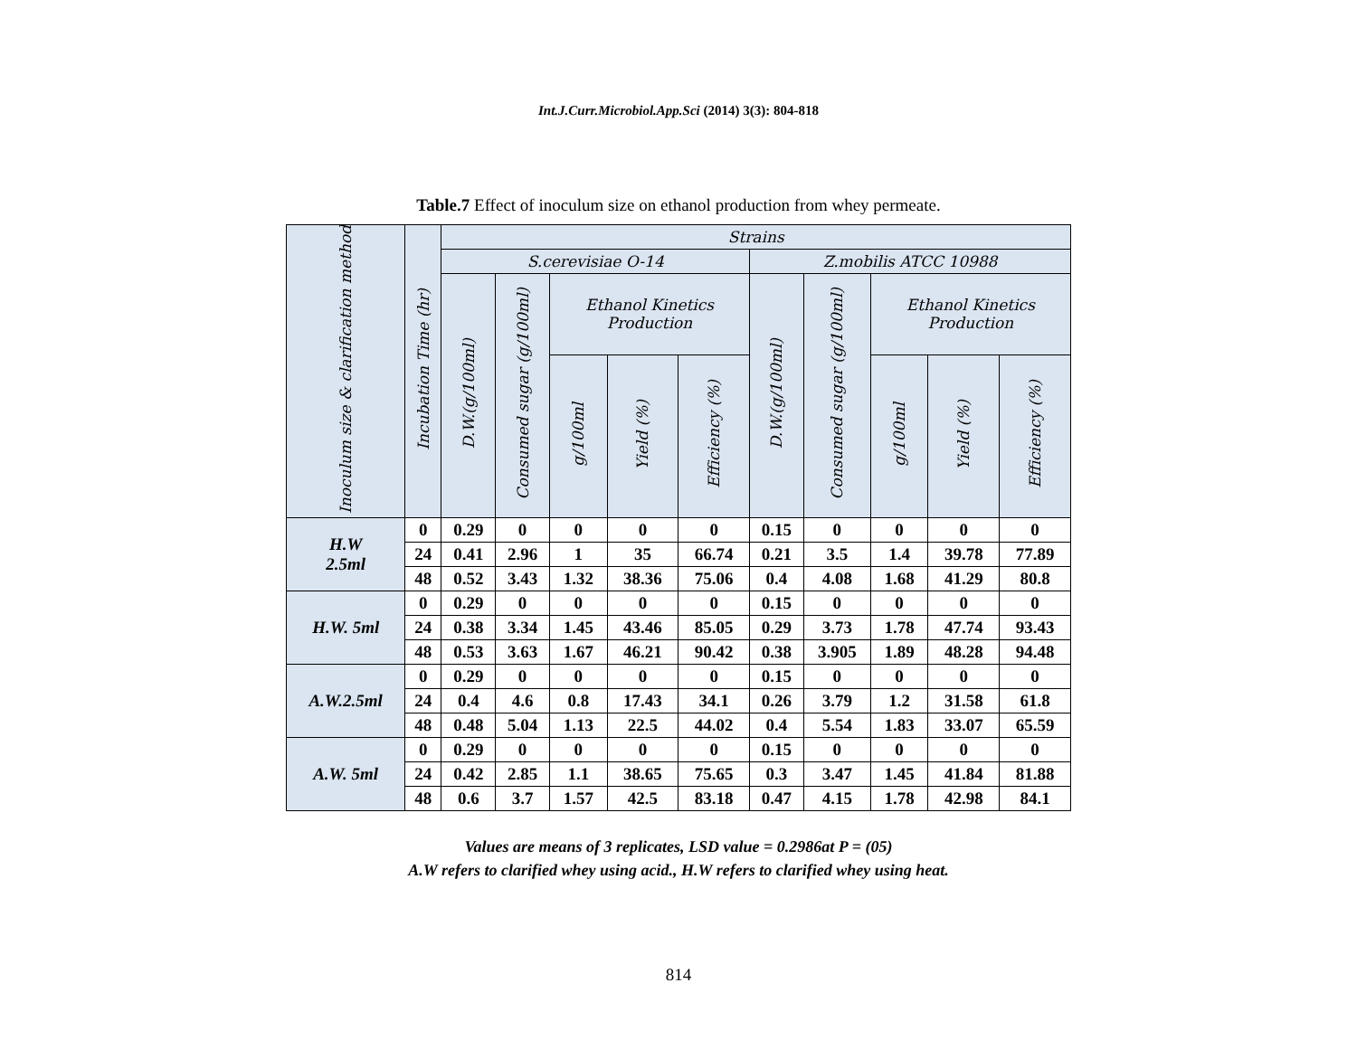Int.J.Curr.Microbiol.App.Sci (2014) 3(3): 804-818
Table.7 Effect of inoculum size on ethanol production from whey permeate.
| Inoculum size & clarification method | Incubation Time (hr) | Strains | | | | | | | | | |
| --- | --- | --- | --- | --- | --- | --- | --- | --- | --- | --- | --- |
| | | S.cerevisiae O-14 | | | | | Z.mobilis ATCC 10988 | | | | |
| | | D.W.(g/100ml) | Consumed sugar (g/100ml) | Ethanol Kinetics Production | | | D.W.(g/100ml) | Consumed sugar (g/100ml) | Ethanol Kinetics Production | | |
| | | | | g/100ml | Yield (%) | Efficiency (%) | | | g/100ml | Yield (%) | Efficiency (%) |
| H.W 2.5ml | 0 | 0.29 | 0 | 0 | 0 | 0 | 0.15 | 0 | 0 | 0 | 0 |
| | 24 | 0.41 | 2.96 | 1 | 35 | 66.74 | 0.21 | 3.5 | 1.4 | 39.78 | 77.89 |
| | 48 | 0.52 | 3.43 | 1.32 | 38.36 | 75.06 | 0.4 | 4.08 | 1.68 | 41.29 | 80.8 |
| H.W. 5ml | 0 | 0.29 | 0 | 0 | 0 | 0 | 0.15 | 0 | 0 | 0 | 0 |
| | 24 | 0.38 | 3.34 | 1.45 | 43.46 | 85.05 | 0.29 | 3.73 | 1.78 | 47.74 | 93.43 |
| | 48 | 0.53 | 3.63 | 1.67 | 46.21 | 90.42 | 0.38 | 3.905 | 1.89 | 48.28 | 94.48 |
| A.W.2.5ml | 0 | 0.29 | 0 | 0 | 0 | 0 | 0.15 | 0 | 0 | 0 | 0 |
| | 24 | 0.4 | 4.6 | 0.8 | 17.43 | 34.1 | 0.26 | 3.79 | 1.2 | 31.58 | 61.8 |
| | 48 | 0.48 | 5.04 | 1.13 | 22.5 | 44.02 | 0.4 | 5.54 | 1.83 | 33.07 | 65.59 |
| A.W. 5ml | 0 | 0.29 | 0 | 0 | 0 | 0 | 0.15 | 0 | 0 | 0 | 0 |
| | 24 | 0.42 | 2.85 | 1.1 | 38.65 | 75.65 | 0.3 | 3.47 | 1.45 | 41.84 | 81.88 |
| | 48 | 0.6 | 3.7 | 1.57 | 42.5 | 83.18 | 0.47 | 4.15 | 1.78 | 42.98 | 84.1 |
Values are means of 3 replicates, LSD value = 0.2986at P = (05)
A.W refers to clarified whey using acid., H.W refers to clarified whey using heat.
814